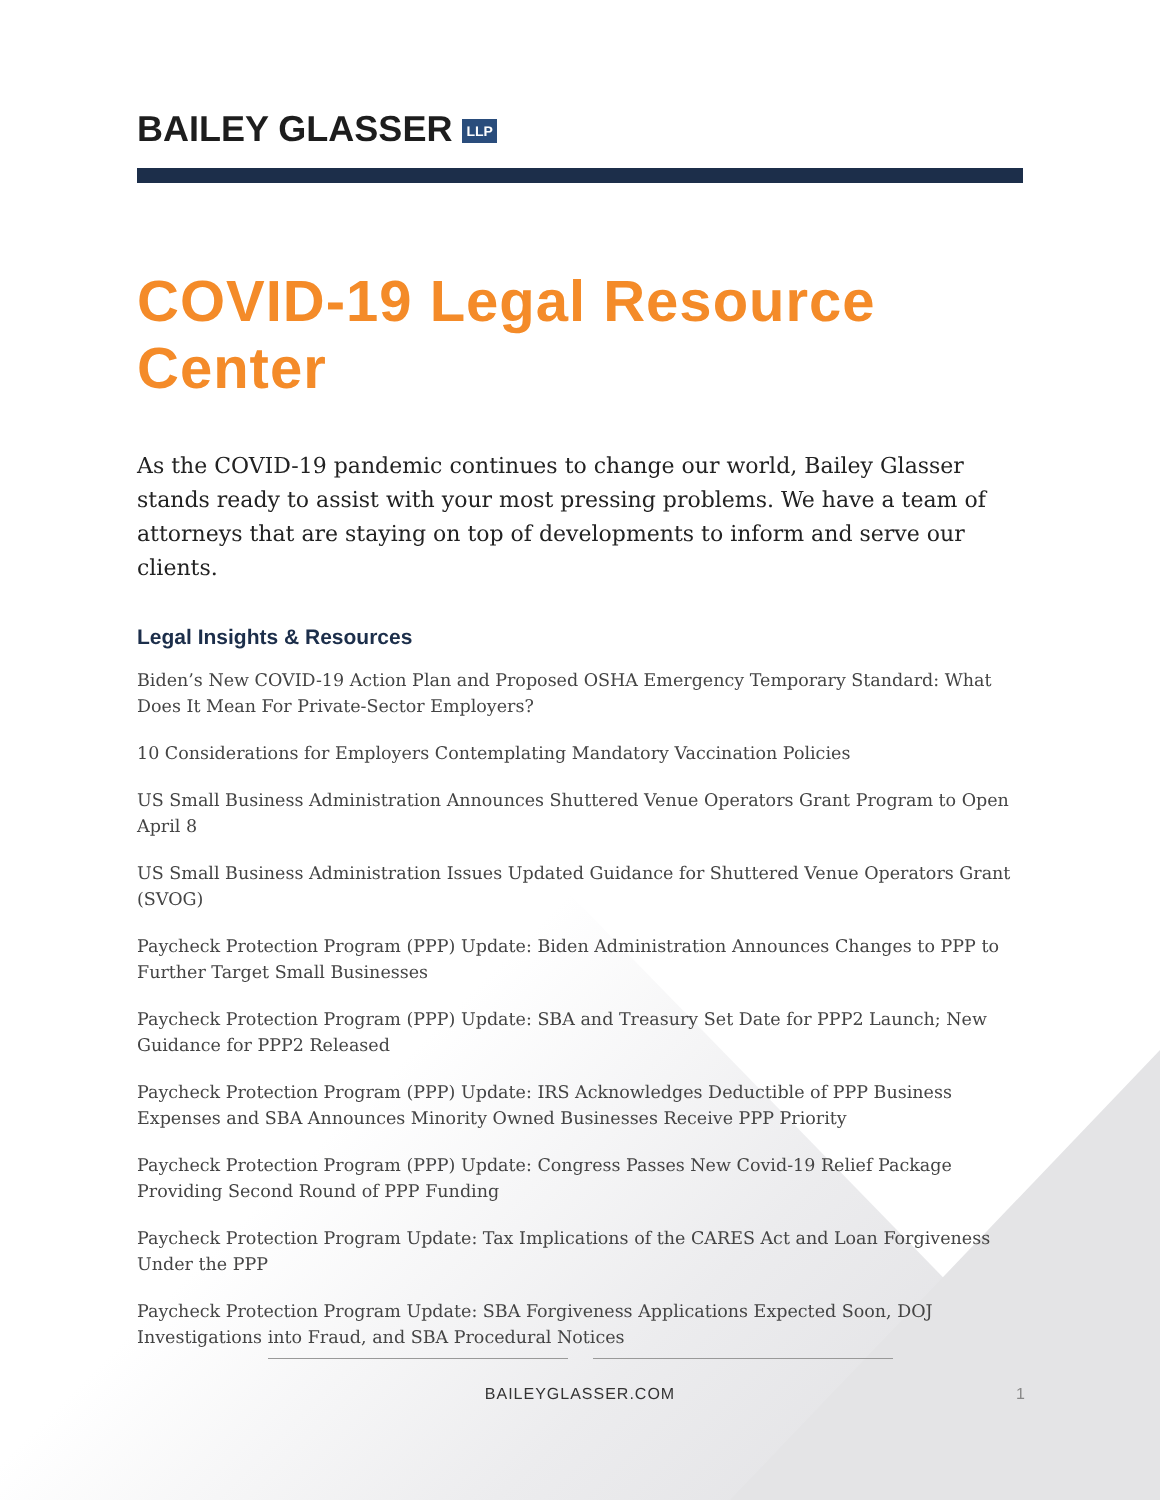BAILEY GLASSER LLP
COVID-19 Legal Resource Center
As the COVID-19 pandemic continues to change our world, Bailey Glasser stands ready to assist with your most pressing problems. We have a team of attorneys that are staying on top of developments to inform and serve our clients.
Legal Insights & Resources
Biden’s New COVID-19 Action Plan and Proposed OSHA Emergency Temporary Standard: What Does It Mean For Private-Sector Employers?
10 Considerations for Employers Contemplating Mandatory Vaccination Policies
US Small Business Administration Announces Shuttered Venue Operators Grant Program to Open April 8
US Small Business Administration Issues Updated Guidance for Shuttered Venue Operators Grant (SVOG)
Paycheck Protection Program (PPP) Update: Biden Administration Announces Changes to PPP to Further Target Small Businesses
Paycheck Protection Program (PPP) Update: SBA and Treasury Set Date for PPP2 Launch; New Guidance for PPP2 Released
Paycheck Protection Program (PPP) Update: IRS Acknowledges Deductible of PPP Business Expenses and SBA Announces Minority Owned Businesses Receive PPP Priority
Paycheck Protection Program (PPP) Update: Congress Passes New Covid-19 Relief Package Providing Second Round of PPP Funding
Paycheck Protection Program Update: Tax Implications of the CARES Act and Loan Forgiveness Under the PPP
Paycheck Protection Program Update: SBA Forgiveness Applications Expected Soon, DOJ Investigations into Fraud, and SBA Procedural Notices
BAILEYGLASSER.COM 1